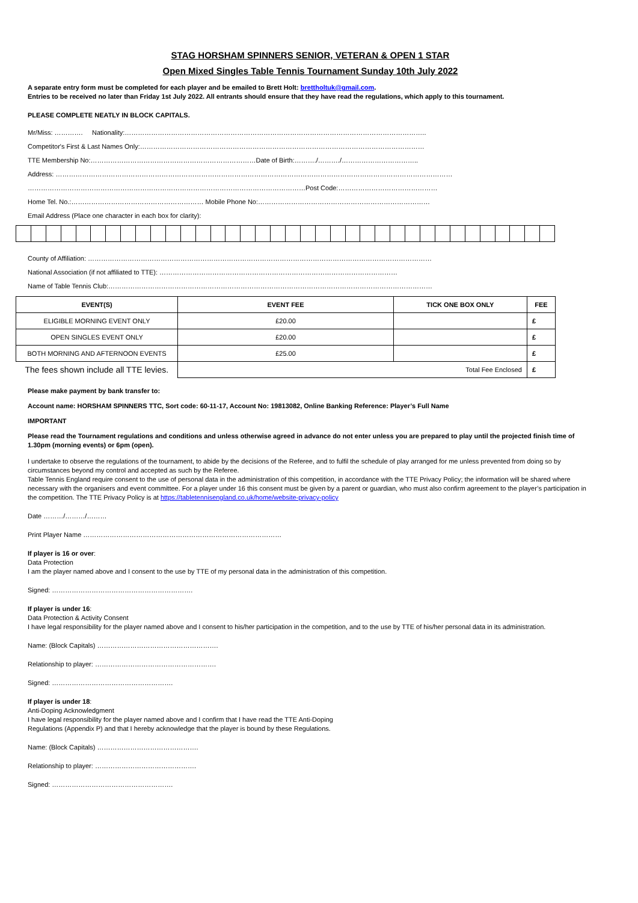STAG HORSHAM SPINNERS SENIOR, VETERAN & OPEN 1 STAR
Open Mixed Singles Table Tennis Tournament Sunday 10th July 2022
A separate entry form must be completed for each player and be emailed to Brett Holt: brettholtuk@gmail.com.
Entries to be received no later than Friday 1st July 2022. All entrants should ensure that they have read the regulations, which apply to this tournament.
PLEASE COMPLETE NEATLY IN BLOCK CAPITALS.
Mr/Miss: …………. Nationality:………………………………………………………………………………………………………………………..
Competitor's First & Last Names Only:…………………………………………………………………………………………………………………
TTE Membership No:…………………………………………………………………Date of Birth:………./………./……………………………..
Address: ………………………………………………………………………………………………………………………………………………………………
………………………………………………………………………………………………………………Post Code:………………………………………
Home Tel. No.:…………………………………………………… Mobile Phone No:……………………………………………………………………
Email Address (Place one character in each box for clarity):
County of Affiliation: …………………………………………………………………………………………………………………………………………
National Association (if not affiliated to TTE): ………………………………………………………………………………………………
Name of Table Tennis Club:…………………………………………………………………………………………………………………………………
| EVENT(S) | EVENT FEE | TICK ONE BOX ONLY | FEE |
| --- | --- | --- | --- |
| ELIGIBLE MORNING EVENT ONLY | £20.00 | | £ |
| OPEN SINGLES EVENT ONLY | £20.00 | | £ |
| BOTH MORNING AND AFTERNOON EVENTS | £25.00 | | £ |
| The fees shown include all TTE levies. | Total Fee Enclosed | | £ |
Please make payment by bank transfer to:
Account name: HORSHAM SPINNERS TTC, Sort code: 60-11-17, Account No: 19813082, Online Banking Reference: Player’s Full Name
IMPORTANT
Please read the Tournament regulations and conditions and unless otherwise agreed in advance do not enter unless you are prepared to play until the projected finish time of 1.30pm (morning events) or 6pm (open).
I undertake to observe the regulations of the tournament, to abide by the decisions of the Referee, and to fulfil the schedule of play arranged for me unless prevented from doing so by circumstances beyond my control and accepted as such by the Referee.
Table Tennis England require consent to the use of personal data in the administration of this competition, in accordance with the TTE Privacy Policy; the information will be shared where necessary with the organisers and event committee. For a player under 16 this consent must be given by a parent or guardian, who must also confirm agreement to the player’s participation in the competition. The TTE Privacy Policy is at https://tabletennisengland.co.uk/home/website-privacy-policy
Date ………/………/………
Print Player Name ………………………………………………………………………………
If player is 16 or over:
Data Protection
I am the player named above and I consent to the use by TTE of my personal data in the administration of this competition.
Signed: ……………………………………………………….
If player is under 16:
Data Protection & Activity Consent
I have legal responsibility for the player named above and I consent to his/her participation in the competition, and to the use by TTE of his/her personal data in its administration.
Name: (Block Capitals) ……………………………………………….
Relationship to player: ……………………………………………….
Signed: ……………………………………………….
If player is under 18:
Anti-Doping Acknowledgment
I have legal responsibility for the player named above and I confirm that I have read the TTE Anti-Doping
Regulations (Appendix P) and that I hereby acknowledge that the player is bound by these Regulations.
Name: (Block Capitals) ……………………………………….
Relationship to player: ……………………………………….
Signed: ……………………………………………….